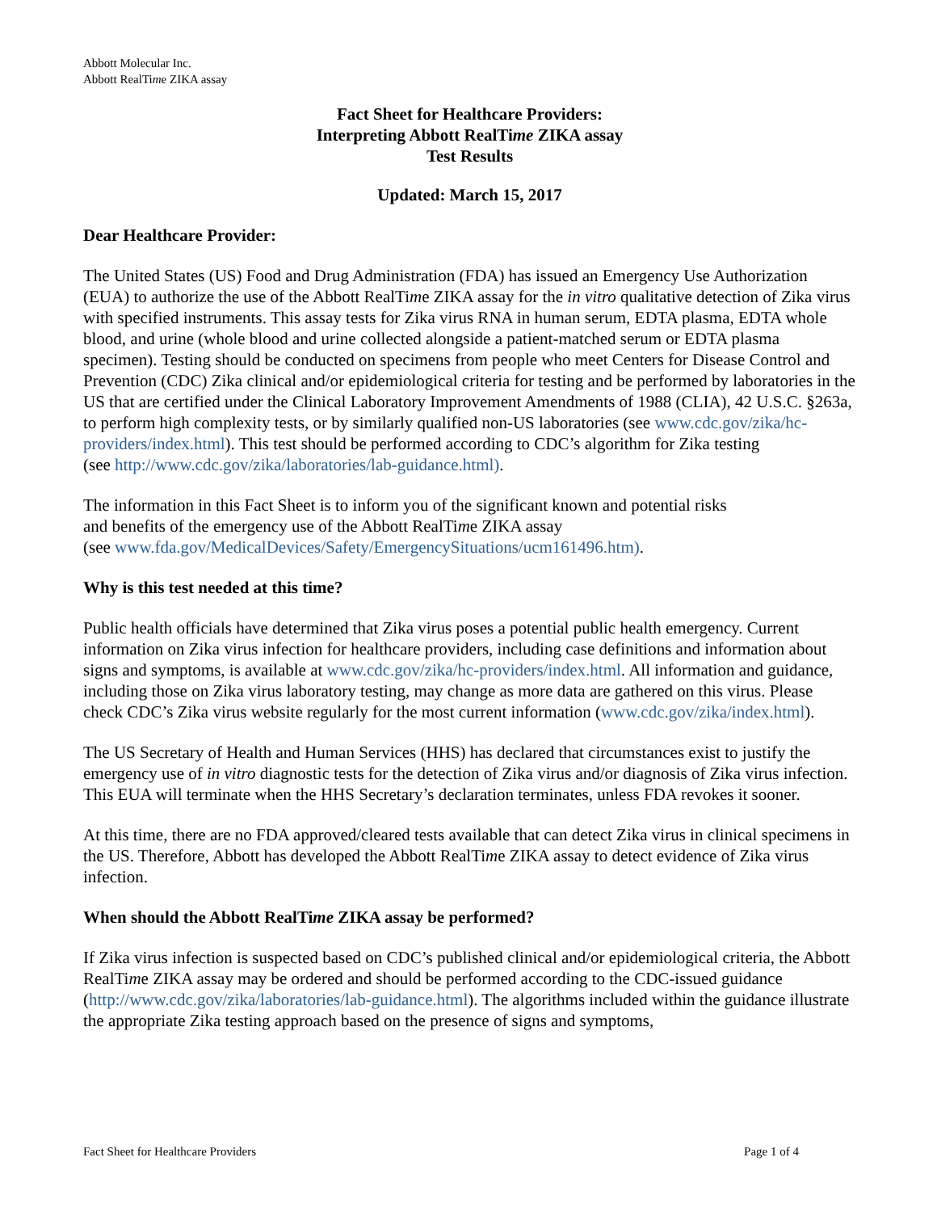Abbott Molecular Inc.
Abbott RealTime ZIKA assay
Fact Sheet for Healthcare Providers:
Interpreting Abbott RealTime ZIKA assay
Test Results
Updated: March 15, 2017
Dear Healthcare Provider:
The United States (US) Food and Drug Administration (FDA) has issued an Emergency Use Authorization (EUA) to authorize the use of the Abbott RealTime ZIKA assay for the in vitro qualitative detection of Zika virus with specified instruments. This assay tests for Zika virus RNA in human serum, EDTA plasma, EDTA whole blood, and urine (whole blood and urine collected alongside a patient-matched serum or EDTA plasma specimen). Testing should be conducted on specimens from people who meet Centers for Disease Control and Prevention (CDC) Zika clinical and/or epidemiological criteria for testing and be performed by laboratories in the US that are certified under the Clinical Laboratory Improvement Amendments of 1988 (CLIA), 42 U.S.C. §263a, to perform high complexity tests, or by similarly qualified non-US laboratories (see www.cdc.gov/zika/hc-providers/index.html). This test should be performed according to CDC’s algorithm for Zika testing
(see http://www.cdc.gov/zika/laboratories/lab-guidance.html).
The information in this Fact Sheet is to inform you of the significant known and potential risks
and benefits of the emergency use of the Abbott RealTime ZIKA assay
(see www.fda.gov/MedicalDevices/Safety/EmergencySituations/ucm161496.htm).
Why is this test needed at this time?
Public health officials have determined that Zika virus poses a potential public health emergency. Current information on Zika virus infection for healthcare providers, including case definitions and information about signs and symptoms, is available at www.cdc.gov/zika/hc-providers/index.html. All information and guidance, including those on Zika virus laboratory testing, may change as more data are gathered on this virus. Please check CDC’s Zika virus website regularly for the most current information (www.cdc.gov/zika/index.html).
The US Secretary of Health and Human Services (HHS) has declared that circumstances exist to justify the emergency use of in vitro diagnostic tests for the detection of Zika virus and/or diagnosis of Zika virus infection. This EUA will terminate when the HHS Secretary’s declaration terminates, unless FDA revokes it sooner.
At this time, there are no FDA approved/cleared tests available that can detect Zika virus in clinical specimens in the US. Therefore, Abbott has developed the Abbott RealTime ZIKA assay to detect evidence of Zika virus infection.
When should the Abbott RealTime ZIKA assay be performed?
If Zika virus infection is suspected based on CDC’s published clinical and/or epidemiological criteria, the Abbott RealTime ZIKA assay may be ordered and should be performed according to the CDC-issued guidance (http://www.cdc.gov/zika/laboratories/lab-guidance.html). The algorithms included within the guidance illustrate the appropriate Zika testing approach based on the presence of signs and symptoms,
Fact Sheet for Healthcare Providers Page 1 of 4